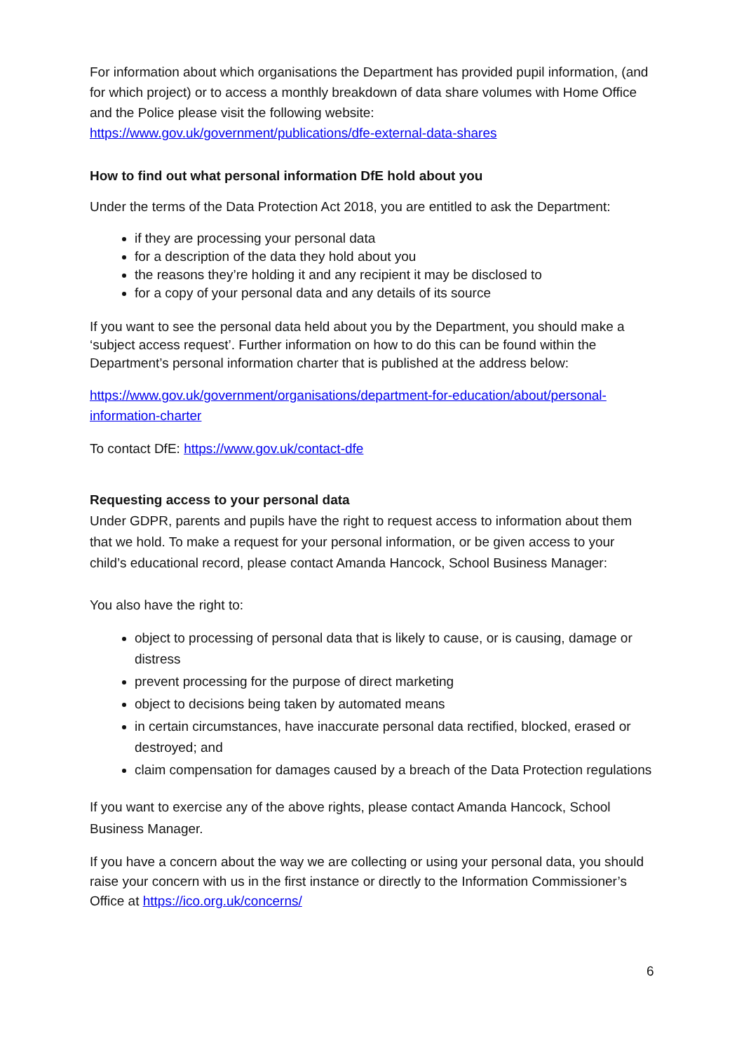For information about which organisations the Department has provided pupil information, (and for which project) or to access a monthly breakdown of data share volumes with Home Office and the Police please visit the following website: https://www.gov.uk/government/publications/dfe-external-data-shares
How to find out what personal information DfE hold about you
Under the terms of the Data Protection Act 2018, you are entitled to ask the Department:
if they are processing your personal data
for a description of the data they hold about you
the reasons they’re holding it and any recipient it may be disclosed to
for a copy of your personal data and any details of its source
If you want to see the personal data held about you by the Department, you should make a ‘subject access request’. Further information on how to do this can be found within the Department’s personal information charter that is published at the address below:
https://www.gov.uk/government/organisations/department-for-education/about/personal-information-charter
To contact DfE: https://www.gov.uk/contact-dfe
Requesting access to your personal data
Under GDPR, parents and pupils have the right to request access to information about them that we hold. To make a request for your personal information, or be given access to your child’s educational record, please contact Amanda Hancock, School Business Manager:
You also have the right to:
object to processing of personal data that is likely to cause, or is causing, damage or distress
prevent processing for the purpose of direct marketing
object to decisions being taken by automated means
in certain circumstances, have inaccurate personal data rectified, blocked, erased or destroyed; and
claim compensation for damages caused by a breach of the Data Protection regulations
If you want to exercise any of the above rights, please contact Amanda Hancock, School Business Manager.
If you have a concern about the way we are collecting or using your personal data, you should raise your concern with us in the first instance or directly to the Information Commissioner’s Office at https://ico.org.uk/concerns/
6